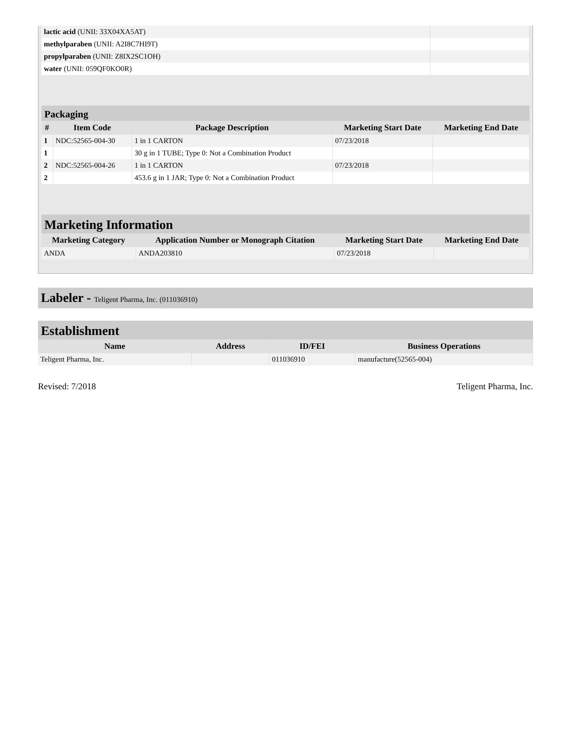| lactic acid (UNII: 33X04XA5AT) | |
| methylparaben (UNII: A2I8C7HI9T) | |
| propylparaben (UNII: Z8IX2SC1OH) | |
| water (UNII: 059QF0KO0R) | |
Packaging
| # | Item Code | Package Description | Marketing Start Date | Marketing End Date |
| --- | --- | --- | --- | --- |
| 1 | NDC:52565-004-30 | 1 in 1 CARTON | 07/23/2018 | |
| 1 | | 30 g in 1 TUBE; Type 0: Not a Combination Product | | |
| 2 | NDC:52565-004-26 | 1 in 1 CARTON | 07/23/2018 | |
| 2 | | 453.6 g in 1 JAR; Type 0: Not a Combination Product | | |
Marketing Information
| Marketing Category | Application Number or Monograph Citation | Marketing Start Date | Marketing End Date |
| --- | --- | --- | --- |
| ANDA | ANDA203810 | 07/23/2018 | |
Labeler - Teligent Pharma, Inc. (011036910)
Establishment
| Name | Address | ID/FEI | Business Operations |
| --- | --- | --- | --- |
| Teligent Pharma, Inc. | | 011036910 | manufacture(52565-004) |
Revised: 7/2018 Teligent Pharma, Inc.